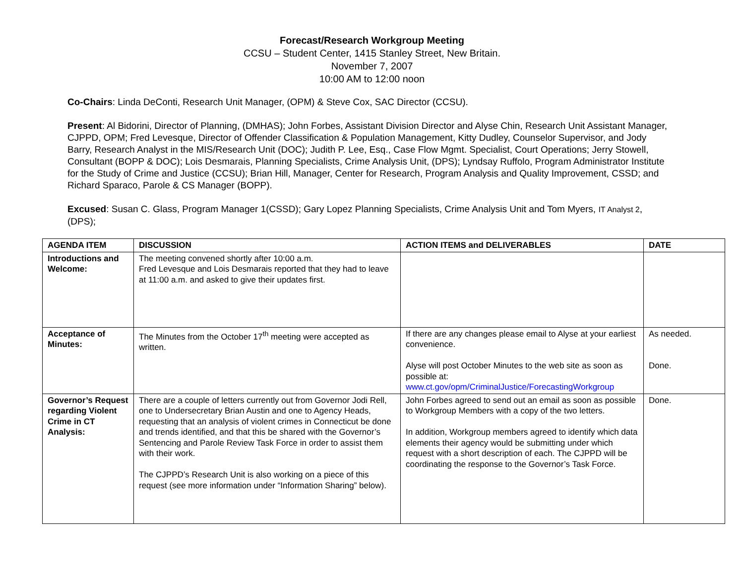Forecast/Research Workgroup Meeting
CCSU – Student Center, 1415 Stanley Street, New Britain.
November 7, 2007
10:00 AM to 12:00 noon
Co-Chairs: Linda DeConti, Research Unit Manager, (OPM) & Steve Cox, SAC Director (CCSU).
Present: Al Bidorini, Director of Planning, (DMHAS); John Forbes, Assistant Division Director and Alyse Chin, Research Unit Assistant Manager, CJPPD, OPM; Fred Levesque, Director of Offender Classification & Population Management, Kitty Dudley, Counselor Supervisor, and Jody Barry, Research Analyst in the MIS/Research Unit (DOC); Judith P. Lee, Esq., Case Flow Mgmt. Specialist, Court Operations; Jerry Stowell, Consultant (BOPP & DOC); Lois Desmarais, Planning Specialists, Crime Analysis Unit, (DPS); Lyndsay Ruffolo, Program Administrator Institute for the Study of Crime and Justice (CCSU); Brian Hill, Manager, Center for Research, Program Analysis and Quality Improvement, CSSD; and Richard Sparaco, Parole & CS Manager (BOPP).
Excused: Susan C. Glass, Program Manager 1(CSSD); Gary Lopez Planning Specialists, Crime Analysis Unit and Tom Myers, IT Analyst 2, (DPS);
| AGENDA ITEM | DISCUSSION | ACTION ITEMS and DELIVERABLES | DATE |
| --- | --- | --- | --- |
| Introductions and Welcome: | The meeting convened shortly after 10:00 a.m. Fred Levesque and Lois Desmarais reported that they had to leave at 11:00 a.m. and asked to give their updates first. | | |
| Acceptance of Minutes: | The Minutes from the October 17<sup>th</sup> meeting were accepted as written. | If there are any changes please email to Alyse at your earliest convenience. Alyse will post October Minutes to the web site as soon as possible at: www.ct.gov/opm/CriminalJustice/ForecastingWorkgroup | As needed. Done. |
| Governor’s Request regarding Violent Crime in CT Analysis: | There are a couple of letters currently out from Governor Jodi Rell, one to Undersecretary Brian Austin and one to Agency Heads, requesting that an analysis of violent crimes in Connecticut be done and trends identified, and that this be shared with the Governor’s Sentencing and Parole Review Task Force in order to assist them with their work. The CJPPD’s Research Unit is also working on a piece of this request (see more information under “Information Sharing” below). | John Forbes agreed to send out an email as soon as possible to Workgroup Members with a copy of the two letters. In addition, Workgroup members agreed to identify which data elements their agency would be submitting under which request with a short description of each. The CJPPD will be coordinating the response to the Governor’s Task Force. | Done. |